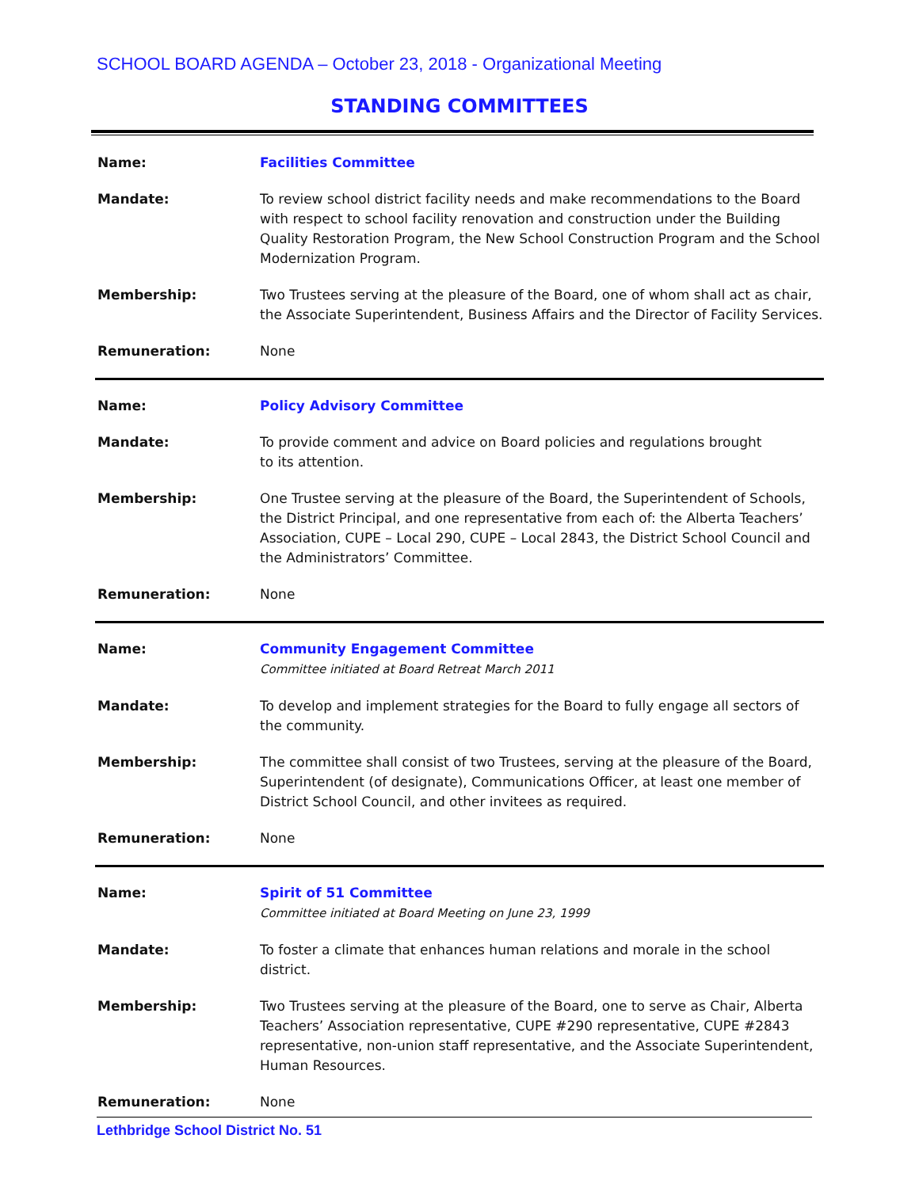SCHOOL BOARD AGENDA – October 23, 2018 - Organizational Meeting
STANDING COMMITTEES
| Name: | Facilities Committee |
| Mandate: | To review school district facility needs and make recommendations to the Board with respect to school facility renovation and construction under the Building Quality Restoration Program, the New School Construction Program and the School Modernization Program. |
| Membership: | Two Trustees serving at the pleasure of the Board, one of whom shall act as chair, the Associate Superintendent, Business Affairs and the Director of Facility Services. |
| Remuneration: | None |
| Name: | Policy Advisory Committee |
| Mandate: | To provide comment and advice on Board policies and regulations brought to its attention. |
| Membership: | One Trustee serving at the pleasure of the Board, the Superintendent of Schools, the District Principal, and one representative from each of: the Alberta Teachers’ Association, CUPE – Local 290, CUPE – Local 2843, the District School Council and the Administrators’ Committee. |
| Remuneration: | None |
| Name: | Community Engagement Committee Committee initiated at Board Retreat March 2011 |
| Mandate: | To develop and implement strategies for the Board to fully engage all sectors of the community. |
| Membership: | The committee shall consist of two Trustees, serving at the pleasure of the Board, Superintendent (of designate), Communications Officer, at least one member of District School Council, and other invitees as required. |
| Remuneration: | None |
| Name: | Spirit of 51 Committee Committee initiated at Board Meeting on June 23, 1999 |
| Mandate: | To foster a climate that enhances human relations and morale in the school district. |
| Membership: | Two Trustees serving at the pleasure of the Board, one to serve as Chair, Alberta Teachers’ Association representative, CUPE #290 representative, CUPE #2843 representative, non-union staff representative, and the Associate Superintendent, Human Resources. |
| Remuneration: | None |
Lethbridge School District No. 51